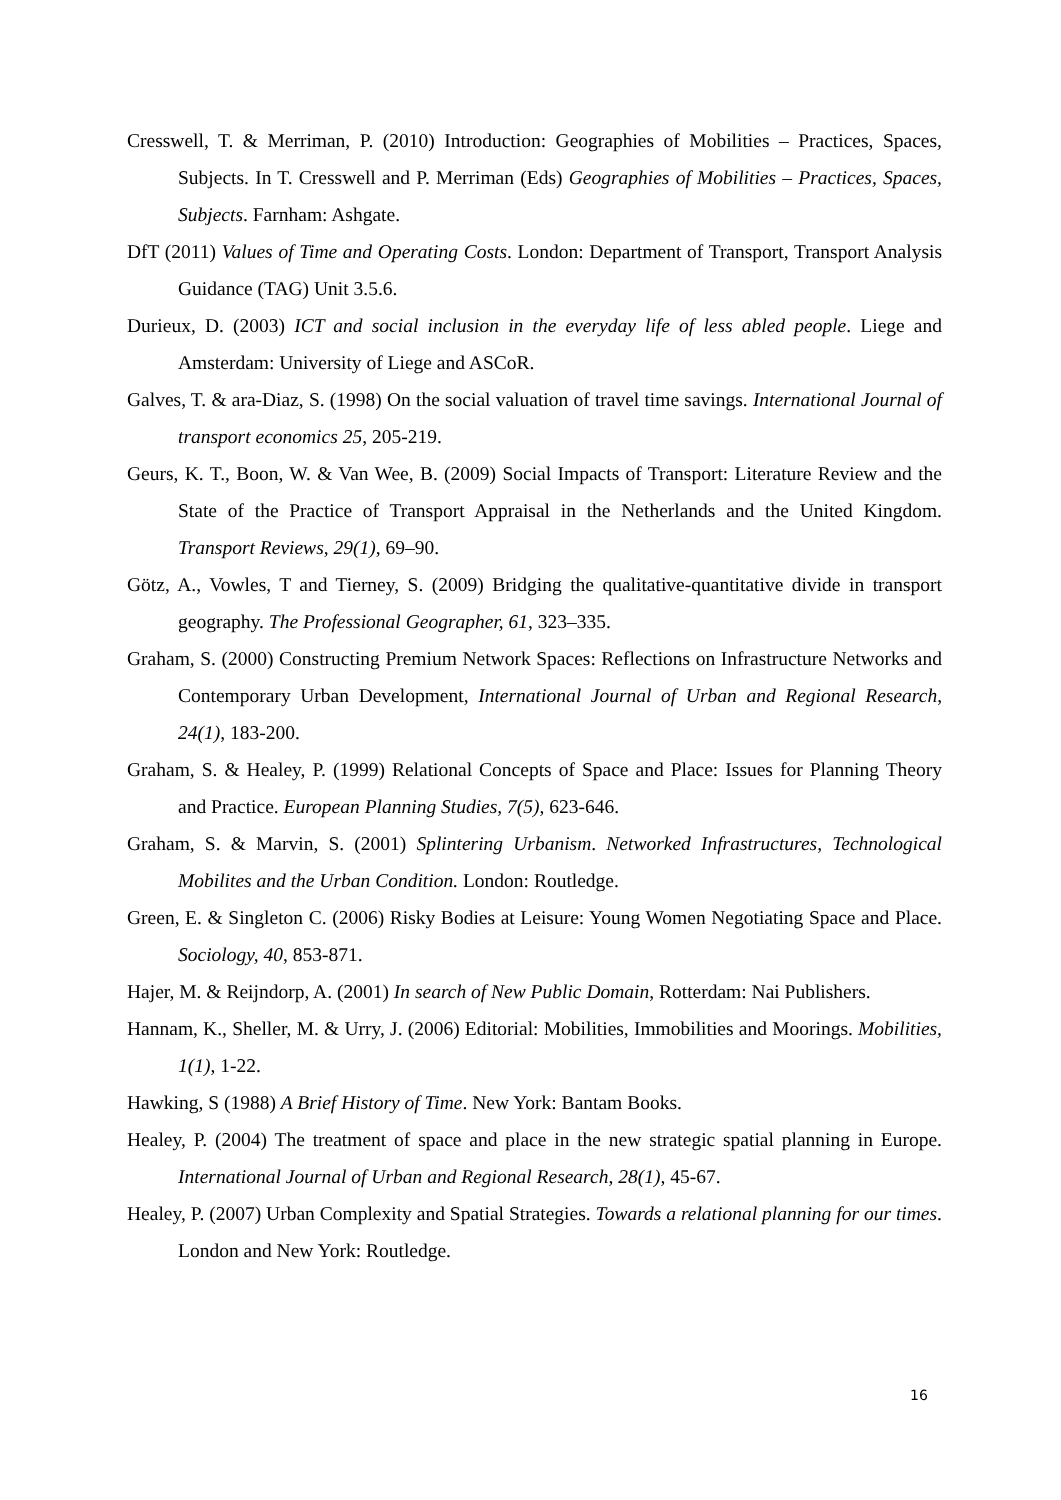Cresswell, T. & Merriman, P. (2010) Introduction: Geographies of Mobilities – Practices, Spaces, Subjects. In T. Cresswell and P. Merriman (Eds) Geographies of Mobilities – Practices, Spaces, Subjects. Farnham: Ashgate.
DfT (2011) Values of Time and Operating Costs. London: Department of Transport, Transport Analysis Guidance (TAG) Unit 3.5.6.
Durieux, D. (2003) ICT and social inclusion in the everyday life of less abled people. Liege and Amsterdam: University of Liege and ASCoR.
Galves, T. & ara-Diaz, S. (1998) On the social valuation of travel time savings. International Journal of transport economics 25, 205-219.
Geurs, K. T., Boon, W. & Van Wee, B. (2009) Social Impacts of Transport: Literature Review and the State of the Practice of Transport Appraisal in the Netherlands and the United Kingdom. Transport Reviews, 29(1), 69–90.
Götz, A., Vowles, T and Tierney, S. (2009) Bridging the qualitative-quantitative divide in transport geography. The Professional Geographer, 61, 323–335.
Graham, S. (2000) Constructing Premium Network Spaces: Reflections on Infrastructure Networks and Contemporary Urban Development, International Journal of Urban and Regional Research, 24(1), 183-200.
Graham, S. & Healey, P. (1999) Relational Concepts of Space and Place: Issues for Planning Theory and Practice. European Planning Studies, 7(5), 623-646.
Graham, S. & Marvin, S. (2001) Splintering Urbanism. Networked Infrastructures, Technological Mobilites and the Urban Condition. London: Routledge.
Green, E. & Singleton C. (2006) Risky Bodies at Leisure: Young Women Negotiating Space and Place. Sociology, 40, 853-871.
Hajer, M. & Reijndorp, A. (2001) In search of New Public Domain, Rotterdam: Nai Publishers.
Hannam, K., Sheller, M. & Urry, J. (2006) Editorial: Mobilities, Immobilities and Moorings. Mobilities, 1(1), 1-22.
Hawking, S (1988) A Brief History of Time. New York: Bantam Books.
Healey, P. (2004) The treatment of space and place in the new strategic spatial planning in Europe. International Journal of Urban and Regional Research, 28(1), 45-67.
Healey, P. (2007) Urban Complexity and Spatial Strategies. Towards a relational planning for our times. London and New York: Routledge.
16